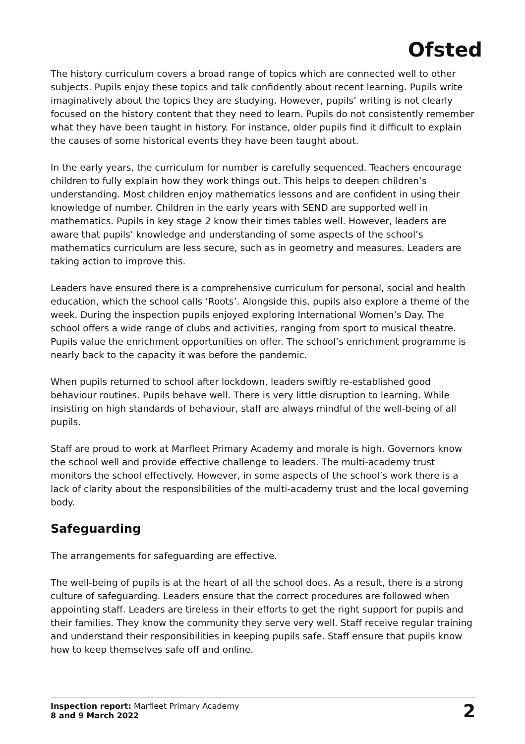Ofsted
The history curriculum covers a broad range of topics which are connected well to other subjects. Pupils enjoy these topics and talk confidently about recent learning. Pupils write imaginatively about the topics they are studying. However, pupils’ writing is not clearly focused on the history content that they need to learn. Pupils do not consistently remember what they have been taught in history. For instance, older pupils find it difficult to explain the causes of some historical events they have been taught about.
In the early years, the curriculum for number is carefully sequenced. Teachers encourage children to fully explain how they work things out. This helps to deepen children’s understanding. Most children enjoy mathematics lessons and are confident in using their knowledge of number. Children in the early years with SEND are supported well in mathematics. Pupils in key stage 2 know their times tables well. However, leaders are aware that pupils’ knowledge and understanding of some aspects of the school’s mathematics curriculum are less secure, such as in geometry and measures. Leaders are taking action to improve this.
Leaders have ensured there is a comprehensive curriculum for personal, social and health education, which the school calls ‘Roots’. Alongside this, pupils also explore a theme of the week. During the inspection pupils enjoyed exploring International Women’s Day. The school offers a wide range of clubs and activities, ranging from sport to musical theatre. Pupils value the enrichment opportunities on offer. The school’s enrichment programme is nearly back to the capacity it was before the pandemic.
When pupils returned to school after lockdown, leaders swiftly re-established good behaviour routines. Pupils behave well. There is very little disruption to learning. While insisting on high standards of behaviour, staff are always mindful of the well-being of all pupils.
Staff are proud to work at Marfleet Primary Academy and morale is high. Governors know the school well and provide effective challenge to leaders. The multi-academy trust monitors the school effectively. However, in some aspects of the school’s work there is a lack of clarity about the responsibilities of the multi-academy trust and the local governing body.
Safeguarding
The arrangements for safeguarding are effective.
The well-being of pupils is at the heart of all the school does. As a result, there is a strong culture of safeguarding. Leaders ensure that the correct procedures are followed when appointing staff. Leaders are tireless in their efforts to get the right support for pupils and their families. They know the community they serve very well. Staff receive regular training and understand their responsibilities in keeping pupils safe. Staff ensure that pupils know how to keep themselves safe off and online.
Inspection report: Marfleet Primary Academy
8 and 9 March 2022
2